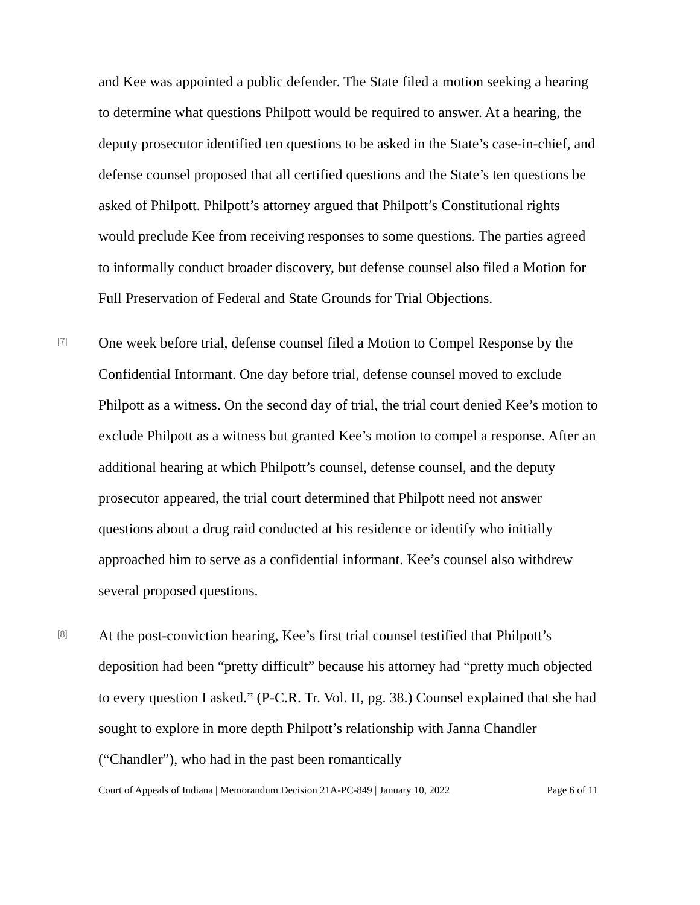and Kee was appointed a public defender. The State filed a motion seeking a hearing to determine what questions Philpott would be required to answer. At a hearing, the deputy prosecutor identified ten questions to be asked in the State’s case-in-chief, and defense counsel proposed that all certified questions and the State’s ten questions be asked of Philpott. Philpott’s attorney argued that Philpott’s Constitutional rights would preclude Kee from receiving responses to some questions. The parties agreed to informally conduct broader discovery, but defense counsel also filed a Motion for Full Preservation of Federal and State Grounds for Trial Objections.
[7]
One week before trial, defense counsel filed a Motion to Compel Response by the Confidential Informant. One day before trial, defense counsel moved to exclude Philpott as a witness. On the second day of trial, the trial court denied Kee’s motion to exclude Philpott as a witness but granted Kee’s motion to compel a response. After an additional hearing at which Philpott’s counsel, defense counsel, and the deputy prosecutor appeared, the trial court determined that Philpott need not answer questions about a drug raid conducted at his residence or identify who initially approached him to serve as a confidential informant. Kee’s counsel also withdrew several proposed questions.
[8]
At the post-conviction hearing, Kee’s first trial counsel testified that Philpott’s deposition had been “pretty difficult” because his attorney had “pretty much objected to every question I asked.” (P-C.R. Tr. Vol. II, pg. 38.) Counsel explained that she had sought to explore in more depth Philpott’s relationship with Janna Chandler (“Chandler”), who had in the past been romantically
Court of Appeals of Indiana | Memorandum Decision 21A-PC-849 | January 10, 2022 Page 6 of 11